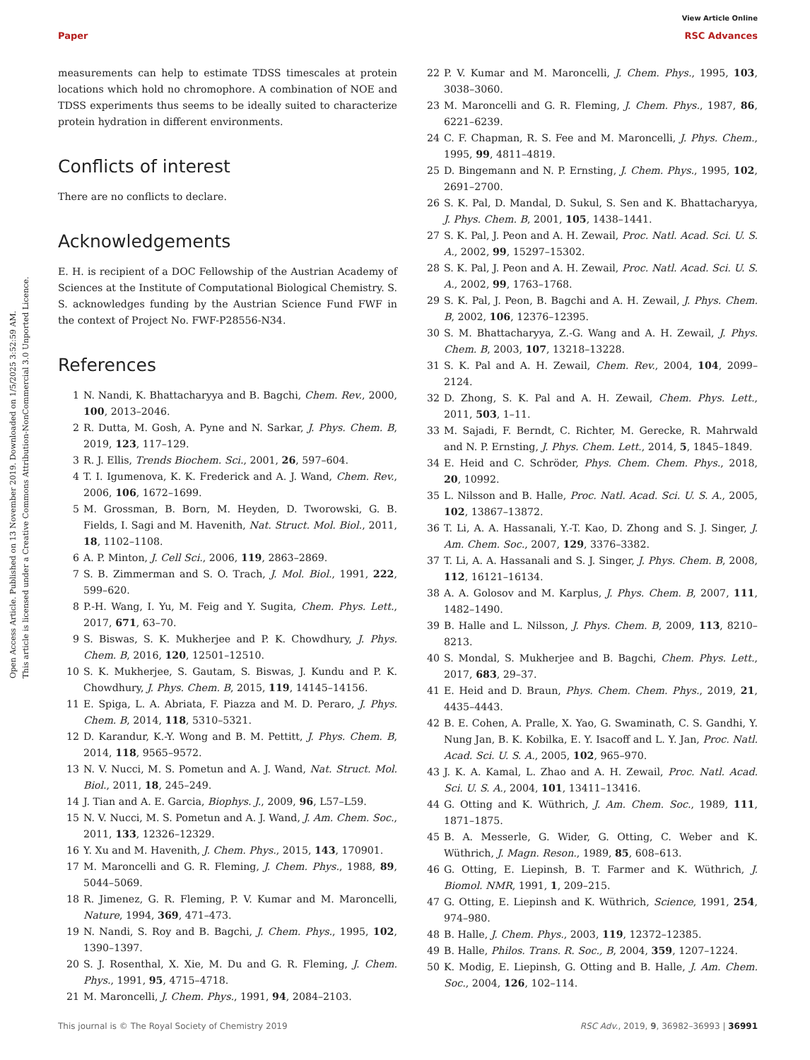View Article Online
Paper RSC Advances
Open Access Article. Published on 13 November 2019. Downloaded on 1/5/2025 3:52:59 AM.
This article is licensed under a Creative Commons Attribution-NonCommercial 3.0 Unported Licence.
measurements can help to estimate TDSS timescales at protein locations which hold no chromophore. A combination of NOE and TDSS experiments thus seems to be ideally suited to characterize protein hydration in different environments.
Conflicts of interest
There are no conflicts to declare.
Acknowledgements
E. H. is recipient of a DOC Fellowship of the Austrian Academy of Sciences at the Institute of Computational Biological Chemistry. S. S. acknowledges funding by the Austrian Science Fund FWF in the context of Project No. FWF-P28556-N34.
References
1 N. Nandi, K. Bhattacharyya and B. Bagchi, Chem. Rev., 2000, 100, 2013–2046.
2 R. Dutta, M. Gosh, A. Pyne and N. Sarkar, J. Phys. Chem. B, 2019, 123, 117–129.
3 R. J. Ellis, Trends Biochem. Sci., 2001, 26, 597–604.
4 T. I. Igumenova, K. K. Frederick and A. J. Wand, Chem. Rev., 2006, 106, 1672–1699.
5 M. Grossman, B. Born, M. Heyden, D. Tworowski, G. B. Fields, I. Sagi and M. Havenith, Nat. Struct. Mol. Biol., 2011, 18, 1102–1108.
6 A. P. Minton, J. Cell Sci., 2006, 119, 2863–2869.
7 S. B. Zimmerman and S. O. Trach, J. Mol. Biol., 1991, 222, 599–620.
8 P.-H. Wang, I. Yu, M. Feig and Y. Sugita, Chem. Phys. Lett., 2017, 671, 63–70.
9 S. Biswas, S. K. Mukherjee and P. K. Chowdhury, J. Phys. Chem. B, 2016, 120, 12501–12510.
10 S. K. Mukherjee, S. Gautam, S. Biswas, J. Kundu and P. K. Chowdhury, J. Phys. Chem. B, 2015, 119, 14145–14156.
11 E. Spiga, L. A. Abriata, F. Piazza and M. D. Peraro, J. Phys. Chem. B, 2014, 118, 5310–5321.
12 D. Karandur, K.-Y. Wong and B. M. Pettitt, J. Phys. Chem. B, 2014, 118, 9565–9572.
13 N. V. Nucci, M. S. Pometun and A. J. Wand, Nat. Struct. Mol. Biol., 2011, 18, 245–249.
14 J. Tian and A. E. Garcia, Biophys. J., 2009, 96, L57–L59.
15 N. V. Nucci, M. S. Pometun and A. J. Wand, J. Am. Chem. Soc., 2011, 133, 12326–12329.
16 Y. Xu and M. Havenith, J. Chem. Phys., 2015, 143, 170901.
17 M. Maroncelli and G. R. Fleming, J. Chem. Phys., 1988, 89, 5044–5069.
18 R. Jimenez, G. R. Fleming, P. V. Kumar and M. Maroncelli, Nature, 1994, 369, 471–473.
19 N. Nandi, S. Roy and B. Bagchi, J. Chem. Phys., 1995, 102, 1390–1397.
20 S. J. Rosenthal, X. Xie, M. Du and G. R. Fleming, J. Chem. Phys., 1991, 95, 4715–4718.
21 M. Maroncelli, J. Chem. Phys., 1991, 94, 2084–2103.
22 P. V. Kumar and M. Maroncelli, J. Chem. Phys., 1995, 103, 3038–3060.
23 M. Maroncelli and G. R. Fleming, J. Chem. Phys., 1987, 86, 6221–6239.
24 C. F. Chapman, R. S. Fee and M. Maroncelli, J. Phys. Chem., 1995, 99, 4811–4819.
25 D. Bingemann and N. P. Ernsting, J. Chem. Phys., 1995, 102, 2691–2700.
26 S. K. Pal, D. Mandal, D. Sukul, S. Sen and K. Bhattacharyya, J. Phys. Chem. B, 2001, 105, 1438–1441.
27 S. K. Pal, J. Peon and A. H. Zewail, Proc. Natl. Acad. Sci. U. S. A., 2002, 99, 15297–15302.
28 S. K. Pal, J. Peon and A. H. Zewail, Proc. Natl. Acad. Sci. U. S. A., 2002, 99, 1763–1768.
29 S. K. Pal, J. Peon, B. Bagchi and A. H. Zewail, J. Phys. Chem. B, 2002, 106, 12376–12395.
30 S. M. Bhattacharyya, Z.-G. Wang and A. H. Zewail, J. Phys. Chem. B, 2003, 107, 13218–13228.
31 S. K. Pal and A. H. Zewail, Chem. Rev., 2004, 104, 2099–2124.
32 D. Zhong, S. K. Pal and A. H. Zewail, Chem. Phys. Lett., 2011, 503, 1–11.
33 M. Sajadi, F. Berndt, C. Richter, M. Gerecke, R. Mahrwald and N. P. Ernsting, J. Phys. Chem. Lett., 2014, 5, 1845–1849.
34 E. Heid and C. Schröder, Phys. Chem. Chem. Phys., 2018, 20, 10992.
35 L. Nilsson and B. Halle, Proc. Natl. Acad. Sci. U. S. A., 2005, 102, 13867–13872.
36 T. Li, A. A. Hassanali, Y.-T. Kao, D. Zhong and S. J. Singer, J. Am. Chem. Soc., 2007, 129, 3376–3382.
37 T. Li, A. A. Hassanali and S. J. Singer, J. Phys. Chem. B, 2008, 112, 16121–16134.
38 A. A. Golosov and M. Karplus, J. Phys. Chem. B, 2007, 111, 1482–1490.
39 B. Halle and L. Nilsson, J. Phys. Chem. B, 2009, 113, 8210–8213.
40 S. Mondal, S. Mukherjee and B. Bagchi, Chem. Phys. Lett., 2017, 683, 29–37.
41 E. Heid and D. Braun, Phys. Chem. Chem. Phys., 2019, 21, 4435–4443.
42 B. E. Cohen, A. Pralle, X. Yao, G. Swaminath, C. S. Gandhi, Y. Nung Jan, B. K. Kobilka, E. Y. Isacoff and L. Y. Jan, Proc. Natl. Acad. Sci. U. S. A., 2005, 102, 965–970.
43 J. K. A. Kamal, L. Zhao and A. H. Zewail, Proc. Natl. Acad. Sci. U. S. A., 2004, 101, 13411–13416.
44 G. Otting and K. Wüthrich, J. Am. Chem. Soc., 1989, 111, 1871–1875.
45 B. A. Messerle, G. Wider, G. Otting, C. Weber and K. Wüthrich, J. Magn. Reson., 1989, 85, 608–613.
46 G. Otting, E. Liepinsh, B. T. Farmer and K. Wüthrich, J. Biomol. NMR, 1991, 1, 209–215.
47 G. Otting, E. Liepinsh and K. Wüthrich, Science, 1991, 254, 974–980.
48 B. Halle, J. Chem. Phys., 2003, 119, 12372–12385.
49 B. Halle, Philos. Trans. R. Soc., B, 2004, 359, 1207–1224.
50 K. Modig, E. Liepinsh, G. Otting and B. Halle, J. Am. Chem. Soc., 2004, 126, 102–114.
This journal is © The Royal Society of Chemistry 2019 RSC Adv., 2019, 9, 36982–36993 | 36991